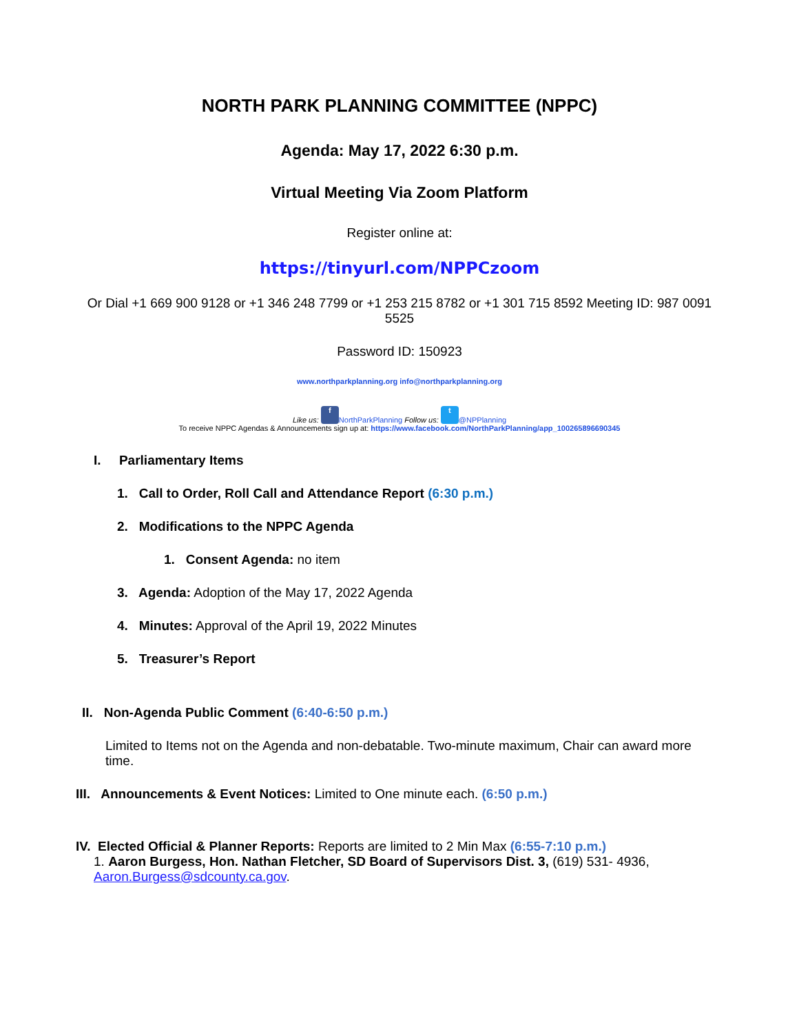NORTH PARK PLANNING COMMITTEE (NPPC)
Agenda: May 17, 2022 6:30 p.m.
Virtual Meeting Via Zoom Platform
Register online at:
https://tinyurl.com/NPPCzoom
Or Dial +1 669 900 9128 or +1 346 248 7799 or +1 253 215 8782 or +1 301 715 8592 Meeting ID: 987 0091 5525
Password ID: 150923
www.northparkplanning.org info@northparkplanning.org
Like us: f NorthParkPlanning Follow us: t @NPPlanning
To receive NPPC Agendas & Announcements sign up at: https://www.facebook.com/NorthParkPlanning/app_100265896690345
I. Parliamentary Items
1. Call to Order, Roll Call and Attendance Report (6:30 p.m.)
2. Modifications to the NPPC Agenda
1. Consent Agenda: no item
3. Agenda: Adoption of the May 17, 2022 Agenda
4. Minutes: Approval of the April 19, 2022 Minutes
5. Treasurer’s Report
II. Non-Agenda Public Comment (6:40-6:50 p.m.)
Limited to Items not on the Agenda and non-debatable. Two-minute maximum, Chair can award more time.
III. Announcements & Event Notices: Limited to One minute each. (6:50 p.m.)
IV. Elected Official & Planner Reports: Reports are limited to 2 Min Max (6:55-7:10 p.m.)
1. Aaron Burgess, Hon. Nathan Fletcher, SD Board of Supervisors Dist. 3, (619) 531- 4936, Aaron.Burgess@sdcounty.ca.gov.